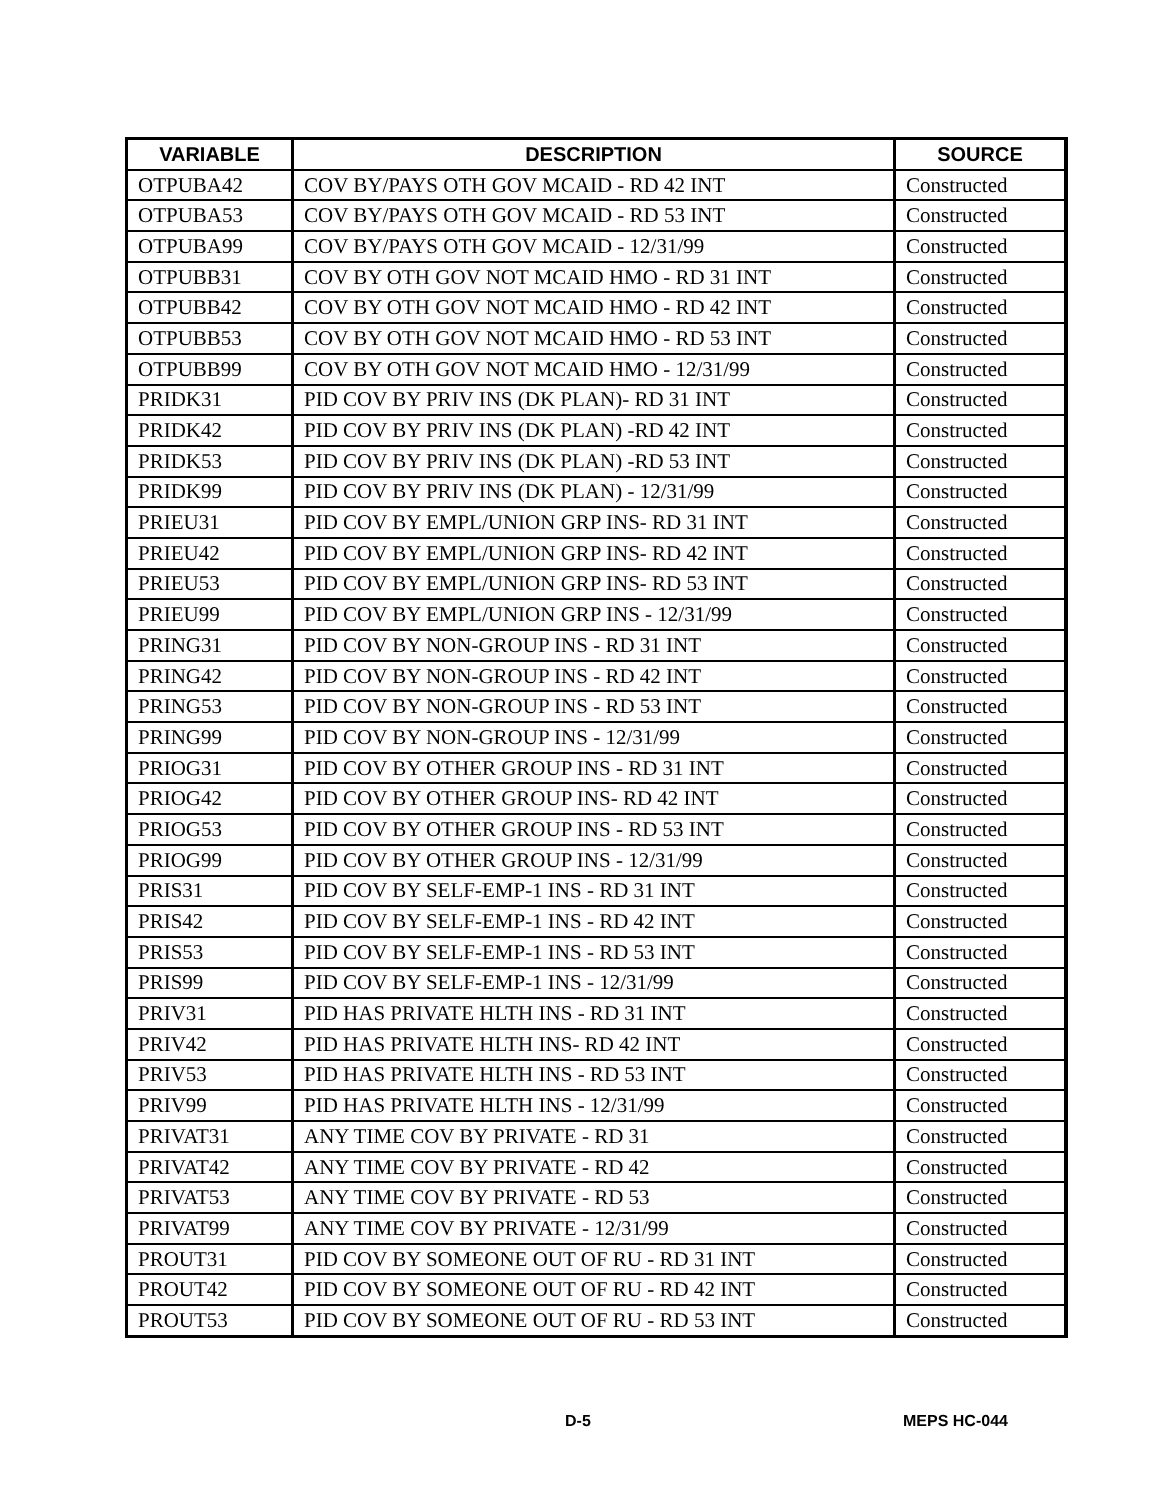| VARIABLE | DESCRIPTION | SOURCE |
| --- | --- | --- |
| OTPUBA42 | COV BY/PAYS OTH GOV MCAID - RD 42 INT | Constructed |
| OTPUBA53 | COV BY/PAYS OTH GOV MCAID - RD 53 INT | Constructed |
| OTPUBA99 | COV BY/PAYS OTH GOV MCAID - 12/31/99 | Constructed |
| OTPUBB31 | COV BY OTH GOV NOT MCAID HMO - RD 31 INT | Constructed |
| OTPUBB42 | COV BY OTH GOV NOT MCAID HMO - RD 42 INT | Constructed |
| OTPUBB53 | COV BY OTH GOV NOT MCAID HMO - RD 53 INT | Constructed |
| OTPUBB99 | COV BY OTH GOV NOT MCAID HMO - 12/31/99 | Constructed |
| PRIDK31 | PID COV BY PRIV INS (DK PLAN)- RD 31 INT | Constructed |
| PRIDK42 | PID COV BY PRIV INS (DK PLAN) -RD 42 INT | Constructed |
| PRIDK53 | PID COV BY PRIV INS (DK PLAN) -RD 53 INT | Constructed |
| PRIDK99 | PID COV BY PRIV INS (DK PLAN) - 12/31/99 | Constructed |
| PRIEU31 | PID COV BY EMPL/UNION GRP INS- RD 31 INT | Constructed |
| PRIEU42 | PID COV BY EMPL/UNION GRP INS- RD 42 INT | Constructed |
| PRIEU53 | PID COV BY EMPL/UNION GRP INS- RD 53 INT | Constructed |
| PRIEU99 | PID COV BY EMPL/UNION GRP INS - 12/31/99 | Constructed |
| PRING31 | PID COV BY NON-GROUP INS - RD 31 INT | Constructed |
| PRING42 | PID COV BY NON-GROUP INS - RD 42 INT | Constructed |
| PRING53 | PID COV BY NON-GROUP INS - RD 53 INT | Constructed |
| PRING99 | PID COV BY NON-GROUP INS - 12/31/99 | Constructed |
| PRIOG31 | PID COV BY OTHER GROUP INS - RD 31 INT | Constructed |
| PRIOG42 | PID COV BY OTHER GROUP INS- RD 42 INT | Constructed |
| PRIOG53 | PID COV BY OTHER GROUP INS - RD 53 INT | Constructed |
| PRIOG99 | PID COV BY OTHER GROUP INS - 12/31/99 | Constructed |
| PRIS31 | PID COV BY SELF-EMP-1 INS - RD 31 INT | Constructed |
| PRIS42 | PID COV BY SELF-EMP-1 INS - RD 42 INT | Constructed |
| PRIS53 | PID COV BY SELF-EMP-1 INS - RD 53 INT | Constructed |
| PRIS99 | PID COV BY SELF-EMP-1 INS - 12/31/99 | Constructed |
| PRIV31 | PID HAS PRIVATE HLTH INS - RD 31 INT | Constructed |
| PRIV42 | PID HAS PRIVATE HLTH INS- RD 42 INT | Constructed |
| PRIV53 | PID HAS PRIVATE HLTH INS - RD 53 INT | Constructed |
| PRIV99 | PID HAS PRIVATE HLTH INS - 12/31/99 | Constructed |
| PRIVAT31 | ANY TIME COV BY PRIVATE - RD 31 | Constructed |
| PRIVAT42 | ANY TIME COV BY PRIVATE - RD 42 | Constructed |
| PRIVAT53 | ANY TIME COV BY PRIVATE - RD 53 | Constructed |
| PRIVAT99 | ANY TIME COV BY PRIVATE - 12/31/99 | Constructed |
| PROUT31 | PID COV BY SOMEONE OUT OF RU - RD 31 INT | Constructed |
| PROUT42 | PID COV BY SOMEONE OUT OF RU - RD 42 INT | Constructed |
| PROUT53 | PID COV BY SOMEONE OUT OF RU - RD 53 INT | Constructed |
D-5 MEPS HC-044